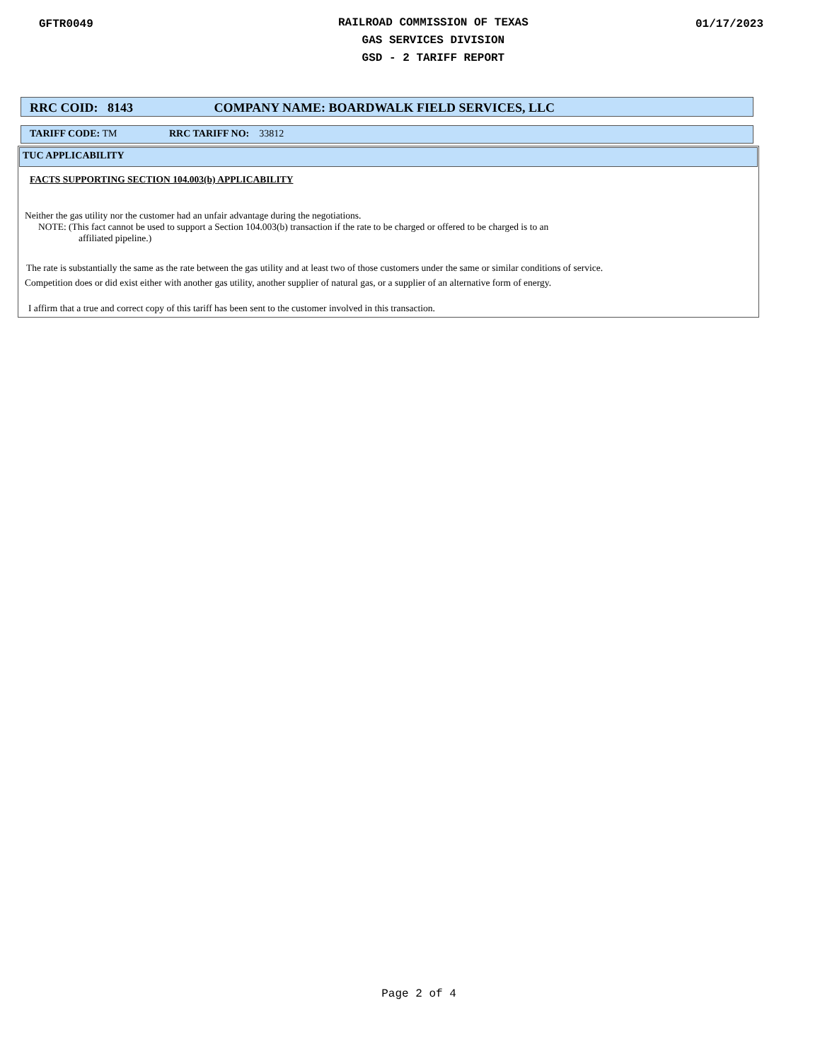GFTR0049
RAILROAD COMMISSION OF TEXAS
GAS SERVICES DIVISION
GSD - 2 TARIFF REPORT
01/17/2023
RRC COID: 8143 COMPANY NAME: BOARDWALK FIELD SERVICES, LLC
TARIFF CODE: TM RRC TARIFF NO: 33812
TUC APPLICABILITY
FACTS SUPPORTING SECTION 104.003(b) APPLICABILITY
Neither the gas utility nor the customer had an unfair advantage during the negotiations.
NOTE: (This fact cannot be used to support a Section 104.003(b) transaction if the rate to be charged or offered to be charged is to an
affiliated pipeline.)
The rate is substantially the same as the rate between the gas utility and at least two of those customers under the same or similar conditions of service.
Competition does or did exist either with another gas utility, another supplier of natural gas, or a supplier of an alternative form of energy.
I affirm that a true and correct copy of this tariff has been sent to the customer involved in this transaction.
Page 2 of 4